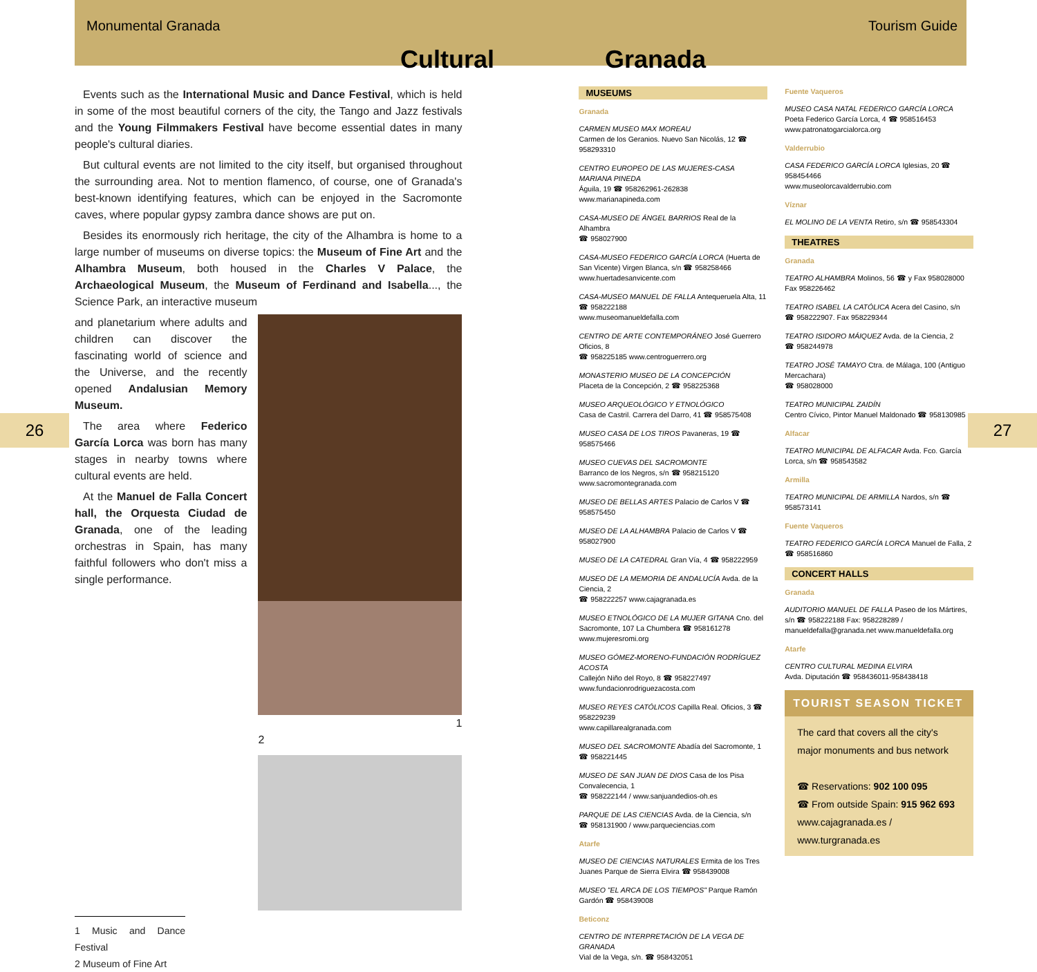Monumental Granada Tourism Guide
Cultural Granada
26 27
Events such as the International Music and Dance Festival, which is held in some of the most beautiful corners of the city, the Tango and Jazz festivals and the Young Filmmakers Festival have become essential dates in many people's cultural diaries.
But cultural events are not limited to the city itself, but organised throughout the surrounding area. Not to mention flamenco, of course, one of Granada's best-known identifying features, which can be enjoyed in the Sacromonte caves, where popular gypsy zambra dance shows are put on.
Besides its enormously rich heritage, the city of the Alhambra is home to a large number of museums on diverse topics: the Museum of Fine Art and the Alhambra Museum, both housed in the Charles V Palace, the Archaeological Museum, the Museum of Ferdinand and Isabella..., the Science Park, an interactive museum
1
2
and planetarium where adults and children can discover the fascinating world of science and the Universe, and the recently opened Andalusian Memory Museum.
The area where Federico García Lorca was born has many stages in nearby towns where cultural events are held.
At the Manuel de Falla Concert hall, the Orquesta Ciudad de Granada, one of the leading orchestras in Spain, has many faithful followers who don't miss a single performance.
1 Music and Dance Festival
2 Museum of Fine Art
MUSEUMS
Granada
CARMEN MUSEO MAX MOREAU
Carmen de los Geranios. Nuevo San Nicolás, 12 ☎ 958293310
CENTRO EUROPEO DE LAS MUJERES-CASA MARIANA PINEDA
Águila, 19 ☎ 958262961-262838
www.marianapineda.com
CASA-MUSEO DE ÁNGEL BARRIOS Real de la Alhambra
☎ 958027900
CASA-MUSEO FEDERICO GARCÍA LORCA (Huerta de San Vicente) Virgen Blanca, s/n ☎ 958258466
www.huertadesanvicente.com
CASA-MUSEO MANUEL DE FALLA Antequeruela Alta, 11 ☎ 958222188
www.museomanueldefalla.com
CENTRO DE ARTE CONTEMPORÁNEO José Guerrero Oficios, 8
☎ 958225185 www.centroguerrero.org
MONASTERIO MUSEO DE LA CONCEPCIÓN
Placeta de la Concepción, 2 ☎ 958225368
MUSEO ARQUEOLÓGICO Y ETNOLÓGICO
Casa de Castril. Carrera del Darro, 41 ☎ 958575408
MUSEO CASA DE LOS TIROS Pavaneras, 19 ☎ 958575466
MUSEO CUEVAS DEL SACROMONTE
Barranco de los Negros, s/n ☎ 958215120
www.sacromontegranada.com
MUSEO DE BELLAS ARTES Palacio de Carlos V ☎ 958575450
MUSEO DE LA ALHAMBRA Palacio de Carlos V ☎ 958027900
MUSEO DE LA CATEDRAL Gran Vía, 4 ☎ 958222959
MUSEO DE LA MEMORIA DE ANDALUCÍA Avda. de la Ciencia, 2
☎ 958222257 www.cajagranada.es
MUSEO ETNOLÓGICO DE LA MUJER GITANA Cno. del Sacromonte, 107 La Chumbera ☎ 958161278 www.mujeresromi.org
MUSEO GÓMEZ-MORENO-FUNDACIÓN RODRÍGUEZ ACOSTA
Callejón Niño del Royo, 8 ☎ 958227497
www.fundacionrodriguezacosta.com
MUSEO REYES CATÓLICOS Capilla Real. Oficios, 3 ☎ 958229239
www.capillarealgranada.com
MUSEO DEL SACROMONTE Abadía del Sacromonte, 1 ☎ 958221445
MUSEO DE SAN JUAN DE DIOS Casa de los Pisa Convalecencia, 1
☎ 958222144 / www.sanjuandedios-oh.es
PARQUE DE LAS CIENCIAS Avda. de la Ciencia, s/n
☎ 958131900 / www.parqueciencias.com
Atarfe
MUSEO DE CIENCIAS NATURALES Ermita de los Tres Juanes Parque de Sierra Elvira ☎ 958439008
MUSEO "EL ARCA DE LOS TIEMPOS" Parque Ramón Gardón ☎ 958439008
Beticonz
CENTRO DE INTERPRETACIÓN DE LA VEGA DE GRANADA
Vial de la Vega, s/n. ☎ 958432051
Fuente Vaqueros
MUSEO CASA NATAL FEDERICO GARCÍA LORCA
Poeta Federico García Lorca, 4 ☎ 958516453 www.patronatogarcialorca.org
Valderrubio
CASA FEDERICO GARCÍA LORCA Iglesias, 20 ☎ 958454466
www.museolorcavalderrubio.com
Víznar
EL MOLINO DE LA VENTA Retiro, s/n ☎ 958543304
THEATRES
Granada
TEATRO ALHAMBRA Molinos, 56 ☎ y Fax 958028000 Fax 958226462
TEATRO ISABEL LA CATÓLICA Acera del Casino, s/n
☎ 958222907. Fax 958229344
TEATRO ISIDORO MÁIQUEZ Avda. de la Ciencia, 2
☎ 958244978
TEATRO JOSÉ TAMAYO Ctra. de Málaga, 100 (Antiguo Mercachara)
☎ 958028000
TEATRO MUNICIPAL ZAIDÍN
Centro Cívico, Pintor Manuel Maldonado ☎ 958130985
Alfacar
TEATRO MUNICIPAL DE ALFACAR Avda. Fco. García Lorca, s/n ☎ 958543582
Armilla
TEATRO MUNICIPAL DE ARMILLA Nardos, s/n ☎ 958573141
Fuente Vaqueros
TEATRO FEDERICO GARCÍA LORCA Manuel de Falla, 2 ☎ 958516860
CONCERT HALLS
Granada
AUDITORIO MANUEL DE FALLA Paseo de los Mártires, s/n ☎ 958222188 Fax: 958228289 / manueldefalla@granada.net www.manueldefalla.org
Atarfe
CENTRO CULTURAL MEDINA ELVIRA
Avda. Diputación ☎ 958436011-958438418
TOURIST SEASON TICKET
The card that covers all the city's major monuments and bus network
☎ Reservations: 902 100 095
☎ From outside Spain: 915 962 693
www.cajagranada.es / www.turgranada.es